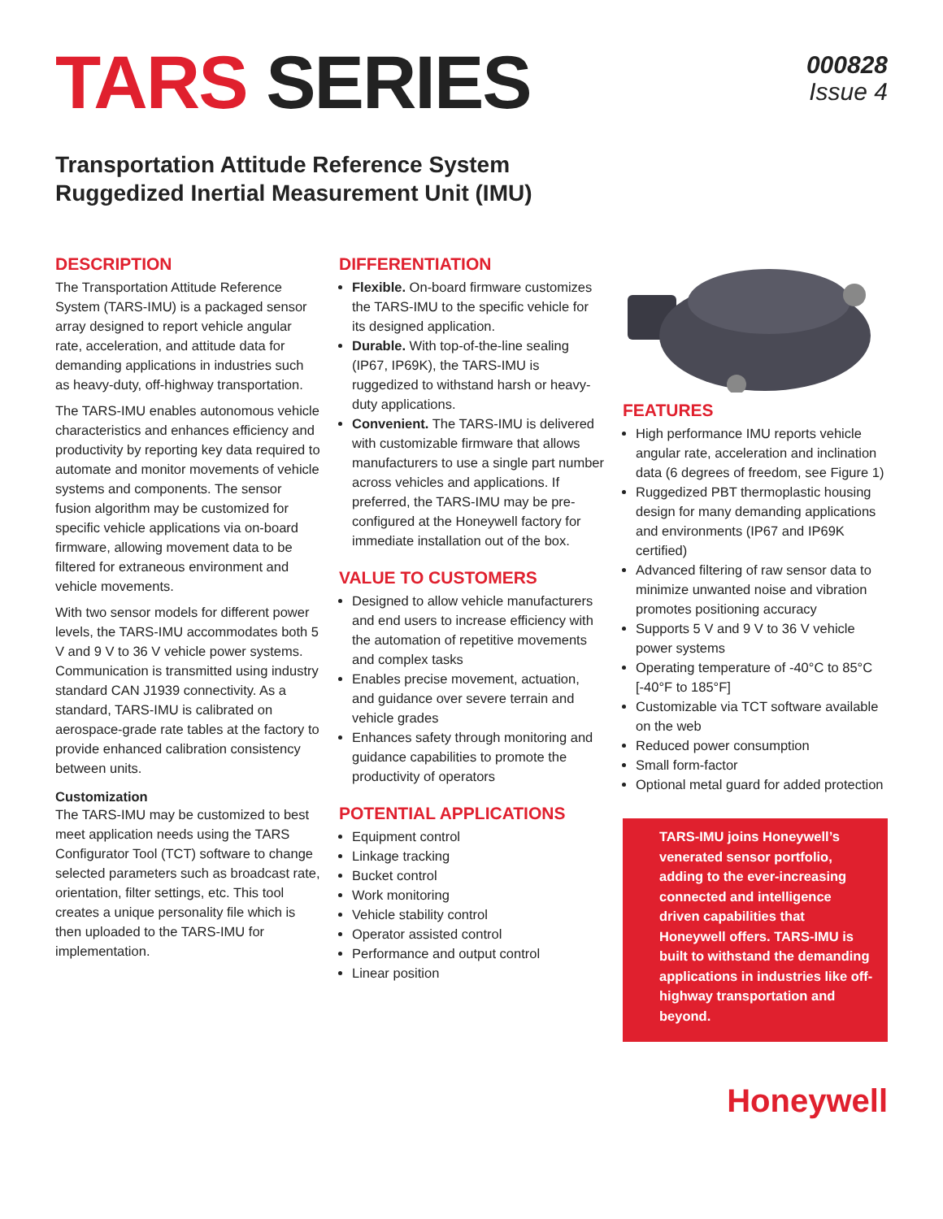TARS SERIES
000828
Issue 4
Transportation Attitude Reference System
Ruggedized Inertial Measurement Unit (IMU)
DESCRIPTION
The Transportation Attitude Reference System (TARS-IMU) is a packaged sensor array designed to report vehicle angular rate, acceleration, and attitude data for demanding applications in industries such as heavy-duty, off-highway transportation.
The TARS-IMU enables autonomous vehicle characteristics and enhances efficiency and productivity by reporting key data required to automate and monitor movements of vehicle systems and components. The sensor fusion algorithm may be customized for specific vehicle applications via on-board firmware, allowing movement data to be filtered for extraneous environment and vehicle movements.
With two sensor models for different power levels, the TARS-IMU accommodates both 5 V and 9 V to 36 V vehicle power systems. Communication is transmitted using industry standard CAN J1939 connectivity. As a standard, TARS-IMU is calibrated on aerospace-grade rate tables at the factory to provide enhanced calibration consistency between units.
Customization
The TARS-IMU may be customized to best meet application needs using the TARS Configurator Tool (TCT) software to change selected parameters such as broadcast rate, orientation, filter settings, etc. This tool creates a unique personality file which is then uploaded to the TARS-IMU for implementation.
DIFFERENTIATION
Flexible. On-board firmware customizes the TARS-IMU to the specific vehicle for its designed application.
Durable. With top-of-the-line sealing (IP67, IP69K), the TARS-IMU is ruggedized to withstand harsh or heavy-duty applications.
Convenient. The TARS-IMU is delivered with customizable firmware that allows manufacturers to use a single part number across vehicles and applications. If preferred, the TARS-IMU may be pre-configured at the Honeywell factory for immediate installation out of the box.
VALUE TO CUSTOMERS
Designed to allow vehicle manufacturers and end users to increase efficiency with the automation of repetitive movements and complex tasks
Enables precise movement, actuation, and guidance over severe terrain and vehicle grades
Enhances safety through monitoring and guidance capabilities to promote the productivity of operators
POTENTIAL APPLICATIONS
Equipment control
Linkage tracking
Bucket control
Work monitoring
Vehicle stability control
Operator assisted control
Performance and output control
Linear position
FEATURES
High performance IMU reports vehicle angular rate, acceleration and inclination data (6 degrees of freedom, see Figure 1)
Ruggedized PBT thermoplastic housing design for many demanding applications and environments (IP67 and IP69K certified)
Advanced filtering of raw sensor data to minimize unwanted noise and vibration promotes positioning accuracy
Supports 5 V and 9 V to 36 V vehicle power systems
Operating temperature of -40°C to 85°C [-40°F to 185°F]
Customizable via TCT software available on the web
Reduced power consumption
Small form-factor
Optional metal guard for added protection
TARS-IMU joins Honeywell’s venerated sensor portfolio, adding to the ever-increasing connected and intelligence driven capabilities that Honeywell offers. TARS-IMU is built to withstand the demanding applications in industries like off-highway transportation and beyond.
Honeywell